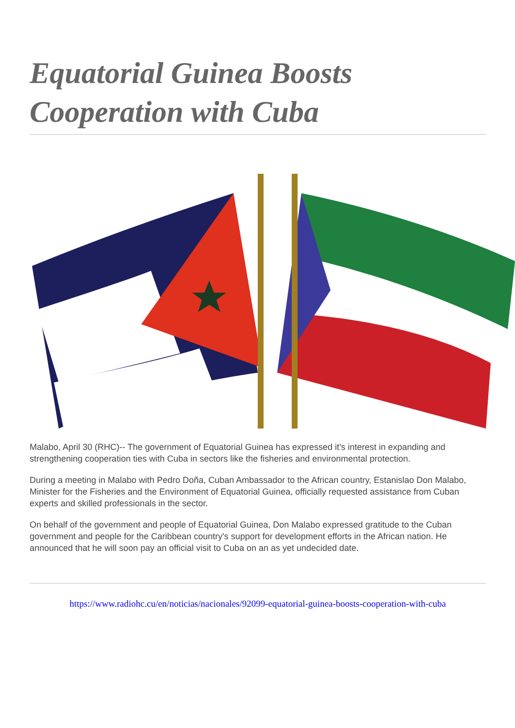Equatorial Guinea Boosts Cooperation with Cuba
Malabo, April 30 (RHC)-- The government of Equatorial Guinea has expressed it's interest in expanding and strengthening cooperation ties with Cuba in sectors like the fisheries and environmental protection.
During a meeting in Malabo with Pedro Doña, Cuban Ambassador to the African country, Estanislao Don Malabo, Minister for the Fisheries and the Environment of Equatorial Guinea, officially requested assistance from Cuban experts and skilled professionals in the sector.
On behalf of the government and people of Equatorial Guinea, Don Malabo expressed gratitude to the Cuban government and people for the Caribbean country's support for development efforts in the African nation. He announced that he will soon pay an official visit to Cuba on an as yet undecided date.
https://www.radiohc.cu/en/noticias/nacionales/92099-equatorial-guinea-boosts-cooperation-with-cuba